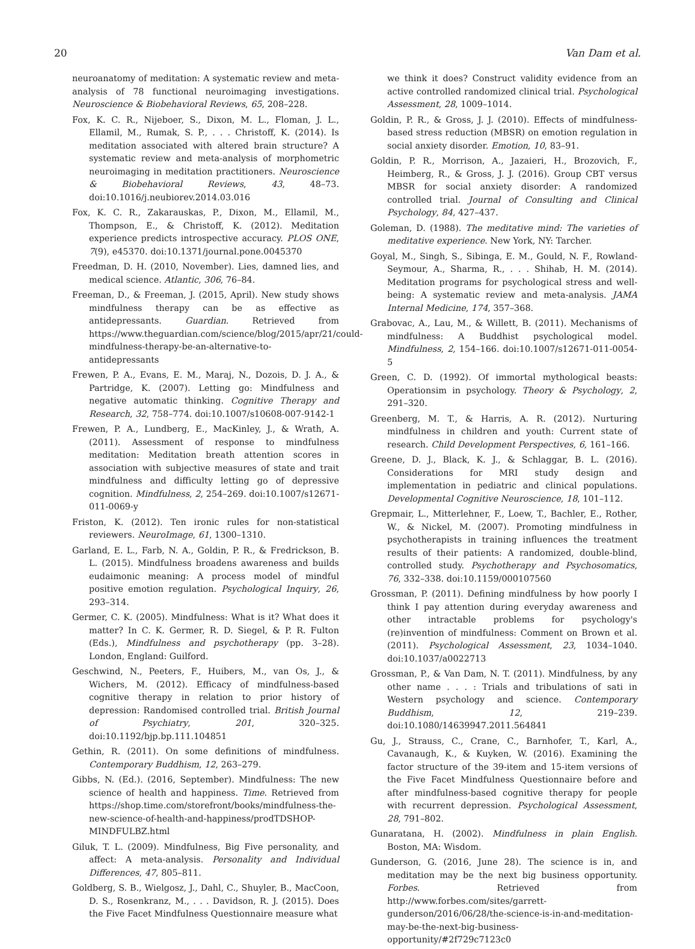20 Van Dam et al.
neuroanatomy of meditation: A systematic review and meta-analysis of 78 functional neuroimaging investigations. Neuroscience & Biobehavioral Reviews, 65, 208–228.
Fox, K. C. R., Nijeboer, S., Dixon, M. L., Floman, J. L., Ellamil, M., Rumak, S. P., . . . Christoff, K. (2014). Is meditation associated with altered brain structure? A systematic review and meta-analysis of morphometric neuroimaging in meditation practitioners. Neuroscience & Biobehavioral Reviews, 43, 48–73. doi:10.1016/j.neubiorev.2014.03.016
Fox, K. C. R., Zakarauskas, P., Dixon, M., Ellamil, M., Thompson, E., & Christoff, K. (2012). Meditation experience predicts introspective accuracy. PLOS ONE, 7(9), e45370. doi:10.1371/journal.pone.0045370
Freedman, D. H. (2010, November). Lies, damned lies, and medical science. Atlantic, 306, 76–84.
Freeman, D., & Freeman, J. (2015, April). New study shows mindfulness therapy can be as effective as antidepressants. Guardian. Retrieved from https://www.theguardian.com/science/blog/2015/apr/21/could-mindfulness-therapy-be-an-alternative-to-antidepressants
Frewen, P. A., Evans, E. M., Maraj, N., Dozois, D. J. A., & Partridge, K. (2007). Letting go: Mindfulness and negative automatic thinking. Cognitive Therapy and Research, 32, 758–774. doi:10.1007/s10608-007-9142-1
Frewen, P. A., Lundberg, E., MacKinley, J., & Wrath, A. (2011). Assessment of response to mindfulness meditation: Meditation breath attention scores in association with subjective measures of state and trait mindfulness and difficulty letting go of depressive cognition. Mindfulness, 2, 254–269. doi:10.1007/s12671-011-0069-y
Friston, K. (2012). Ten ironic rules for non-statistical reviewers. NeuroImage, 61, 1300–1310.
Garland, E. L., Farb, N. A., Goldin, P. R., & Fredrickson, B. L. (2015). Mindfulness broadens awareness and builds eudaimonic meaning: A process model of mindful positive emotion regulation. Psychological Inquiry, 26, 293–314.
Germer, C. K. (2005). Mindfulness: What is it? What does it matter? In C. K. Germer, R. D. Siegel, & P. R. Fulton (Eds.), Mindfulness and psychotherapy (pp. 3–28). London, England: Guilford.
Geschwind, N., Peeters, F., Huibers, M., van Os, J., & Wichers, M. (2012). Efficacy of mindfulness-based cognitive therapy in relation to prior history of depression: Randomised controlled trial. British Journal of Psychiatry, 201, 320–325. doi:10.1192/bjp.bp.111.104851
Gethin, R. (2011). On some definitions of mindfulness. Contemporary Buddhism, 12, 263–279.
Gibbs, N. (Ed.). (2016, September). Mindfulness: The new science of health and happiness. Time. Retrieved from https://shop.time.com/storefront/books/mindfulness-the-new-science-of-health-and-happiness/prodTDSHOP-MINDFULBZ.html
Giluk, T. L. (2009). Mindfulness, Big Five personality, and affect: A meta-analysis. Personality and Individual Differences, 47, 805–811.
Goldberg, S. B., Wielgosz, J., Dahl, C., Shuyler, B., MacCoon, D. S., Rosenkranz, M., . . . Davidson, R. J. (2015). Does the Five Facet Mindfulness Questionnaire measure what
we think it does? Construct validity evidence from an active controlled randomized clinical trial. Psychological Assessment, 28, 1009–1014.
Goldin, P. R., & Gross, J. J. (2010). Effects of mindfulness-based stress reduction (MBSR) on emotion regulation in social anxiety disorder. Emotion, 10, 83–91.
Goldin, P. R., Morrison, A., Jazaieri, H., Brozovich, F., Heimberg, R., & Gross, J. J. (2016). Group CBT versus MBSR for social anxiety disorder: A randomized controlled trial. Journal of Consulting and Clinical Psychology, 84, 427–437.
Goleman, D. (1988). The meditative mind: The varieties of meditative experience. New York, NY: Tarcher.
Goyal, M., Singh, S., Sibinga, E. M., Gould, N. F., Rowland-Seymour, A., Sharma, R., . . . Shihab, H. M. (2014). Meditation programs for psychological stress and well-being: A systematic review and meta-analysis. JAMA Internal Medicine, 174, 357–368.
Grabovac, A., Lau, M., & Willett, B. (2011). Mechanisms of mindfulness: A Buddhist psychological model. Mindfulness, 2, 154–166. doi:10.1007/s12671-011-0054-5
Green, C. D. (1992). Of immortal mythological beasts: Operationsim in psychology. Theory & Psychology, 2, 291–320.
Greenberg, M. T., & Harris, A. R. (2012). Nurturing mindfulness in children and youth: Current state of research. Child Development Perspectives, 6, 161–166.
Greene, D. J., Black, K. J., & Schlaggar, B. L. (2016). Considerations for MRI study design and implementation in pediatric and clinical populations. Developmental Cognitive Neuroscience, 18, 101–112.
Grepmair, L., Mitterlehner, F., Loew, T., Bachler, E., Rother, W., & Nickel, M. (2007). Promoting mindfulness in psychotherapists in training influences the treatment results of their patients: A randomized, double-blind, controlled study. Psychotherapy and Psychosomatics, 76, 332–338. doi:10.1159/000107560
Grossman, P. (2011). Defining mindfulness by how poorly I think I pay attention during everyday awareness and other intractable problems for psychology's (re)invention of mindfulness: Comment on Brown et al. (2011). Psychological Assessment, 23, 1034–1040. doi:10.1037/a0022713
Grossman, P., & Van Dam, N. T. (2011). Mindfulness, by any other name . . . : Trials and tribulations of sati in Western psychology and science. Contemporary Buddhism, 12, 219–239. doi:10.1080/14639947.2011.564841
Gu, J., Strauss, C., Crane, C., Barnhofer, T., Karl, A., Cavanaugh, K., & Kuyken, W. (2016). Examining the factor structure of the 39-item and 15-item versions of the Five Facet Mindfulness Questionnaire before and after mindfulness-based cognitive therapy for people with recurrent depression. Psychological Assessment, 28, 791–802.
Gunaratana, H. (2002). Mindfulness in plain English. Boston, MA: Wisdom.
Gunderson, G. (2016, June 28). The science is in, and meditation may be the next big business opportunity. Forbes. Retrieved from http://www.forbes.com/sites/garrett-gunderson/2016/06/28/the-science-is-in-and-meditation-may-be-the-next-big-business-opportunity/#2f729c7123c0